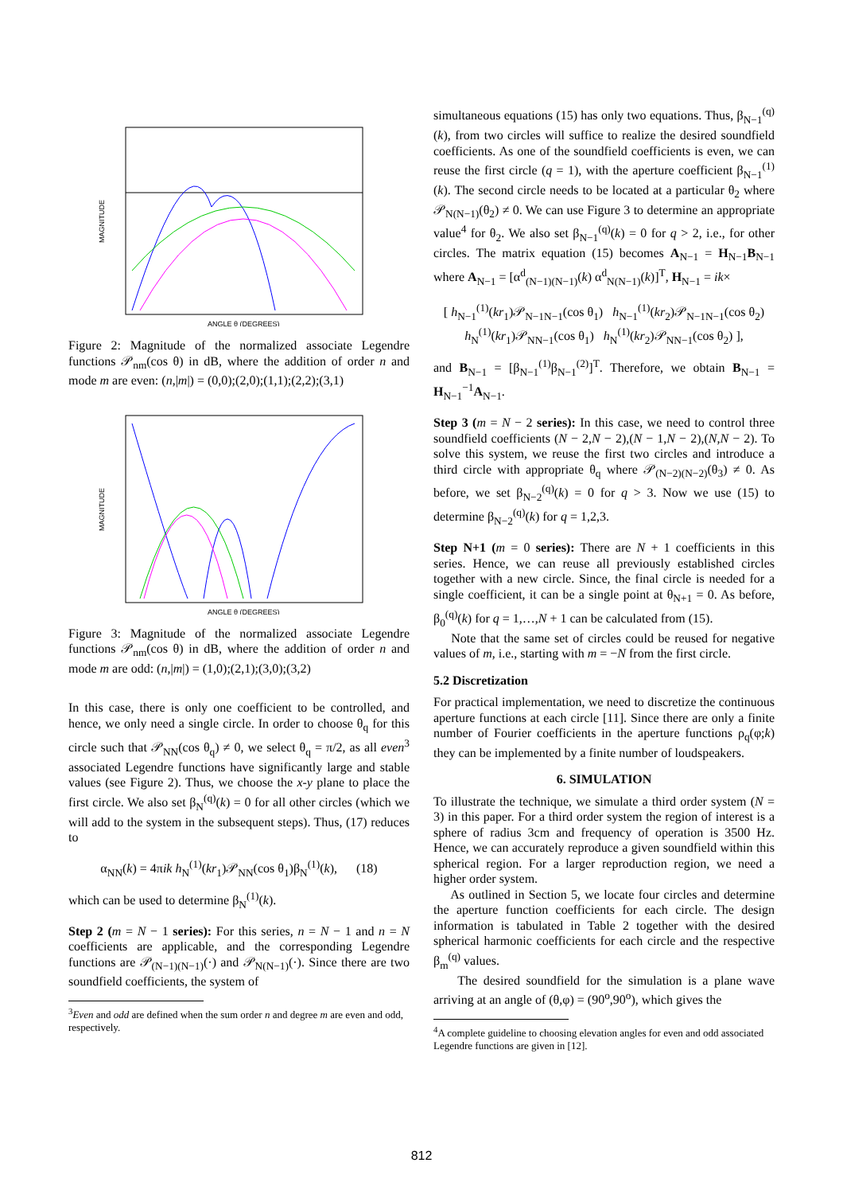MAGNITUDE
ANGLE θ (DEGREES)
Figure 2: Magnitude of the normalized associate Legendre functions 𝒫<sub>nm</sub>(cos θ) in dB, where the addition of order n and mode m are even: (n,|m|) = (0,0);(2,0);(1,1);(2,2);(3,1)
MAGNITUDE
ANGLE θ (DEGREES)
Figure 3: Magnitude of the normalized associate Legendre functions 𝒫<sub>nm</sub>(cos θ) in dB, where the addition of order n and mode m are odd: (n,|m|) = (1,0);(2,1);(3,0);(3,2)
In this case, there is only one coefficient to be controlled, and hence, we only need a single circle. In order to choose θ<sub>q</sub> for this circle such that 𝒫<sub>NN</sub>(cos θ<sub>q</sub>) ≠ 0, we select θ<sub>q</sub> = π/2, as all even<sup>3</sup> associated Legendre functions have significantly large and stable values (see Figure 2). Thus, we choose the x-y plane to place the first circle. We also set β<sub>N</sub><sup>(q)</sup>(k) = 0 for all other circles (which we will add to the system in the subsequent steps). Thus, (17) reduces to
α<sub>NN</sub>(k) = 4πik h<sub>N</sub><sup>(1)</sup>(kr<sub>1</sub>)𝒫<sub>NN</sub>(cos θ<sub>1</sub>)β<sub>N</sub><sup>(1)</sup>(k), (18)
which can be used to determine β<sub>N</sub><sup>(1)</sup>(k).
Step 2 (m = N − 1 series): For this series, n = N − 1 and n = N coefficients are applicable, and the corresponding Legendre functions are 𝒫<sub>(N−1)(N−1)</sub>(·) and 𝒫<sub>N(N−1)</sub>(·). Since there are two soundfield coefficients, the system of
<sup>3</sup> Even and odd are defined when the sum order n and degree m are even and odd, respectively.
simultaneous equations (15) has only two equations. Thus, β<sub>N−1</sub><sup>(q)</sup>(k), from two circles will suffice to realize the desired soundfield coefficients. As one of the soundfield coefficients is even, we can reuse the first circle (q = 1), with the aperture coefficient β<sub>N−1</sub><sup>(1)</sup>(k). The second circle needs to be located at a particular θ<sub>2</sub> where 𝒫<sub>N(N−1)</sub>(θ<sub>2</sub>) ≠ 0. We can use Figure 3 to determine an appropriate value<sup>4</sup> for θ<sub>2</sub>. We also set β<sub>N−1</sub><sup>(q)</sup>(k) = 0 for q > 2, i.e., for other circles. The matrix equation (15) becomes A<sub>N−1</sub> = H<sub>N−1</sub>B<sub>N−1</sub> where A<sub>N−1</sub> = [α<sup>d</sup><sub>(N−1)(N−1)</sub>(k) α<sup>d</sup><sub>N(N−1)</sub>(k)]<sup>T</sup>, H<sub>N−1</sub> = ik×
[ h<sub>N−1</sub><sup>(1)</sup>(kr<sub>1</sub>)𝒫<sub>N−1N−1</sub>(cos θ<sub>1</sub>) h<sub>N−1</sub><sup>(1)</sup>(kr<sub>2</sub>)𝒫<sub>N−1N−1</sub>(cos θ<sub>2</sub>)
h<sub>N</sub><sup>(1)</sup>(kr<sub>1</sub>)𝒫<sub>NN−1</sub>(cos θ<sub>1</sub>) h<sub>N</sub><sup>(1)</sup>(kr<sub>2</sub>)𝒫<sub>NN−1</sub>(cos θ<sub>2</sub>) ],
and B<sub>N−1</sub> = [β<sub>N−1</sub><sup>(1)</sup>β<sub>N−1</sub><sup>(2)</sup>]<sup>T</sup>. Therefore, we obtain B<sub>N−1</sub> = H<sub>N−1</sub><sup>−1</sup>A<sub>N−1</sub>.
Step 3 (m = N − 2 series): In this case, we need to control three soundfield coefficients (N − 2,N − 2),(N − 1,N − 2),(N,N − 2). To solve this system, we reuse the first two circles and introduce a third circle with appropriate θ<sub>q</sub> where 𝒫<sub>(N−2)(N−2)</sub>(θ<sub>3</sub>) ≠ 0. As before, we set β<sub>N−2</sub><sup>(q)</sup>(k) = 0 for q > 3. Now we use (15) to determine β<sub>N−2</sub><sup>(q)</sup>(k) for q = 1,2,3.
Step N+1 (m = 0 series): There are N + 1 coefficients in this series. Hence, we can reuse all previously established circles together with a new circle. Since, the final circle is needed for a single coefficient, it can be a single point at θ<sub>N+1</sub> = 0. As before, β<sub>0</sub><sup>(q)</sup>(k) for q = 1,…,N + 1 can be calculated from (15).
Note that the same set of circles could be reused for negative values of m, i.e., starting with m = −N from the first circle.
5.2 Discretization
For practical implementation, we need to discretize the continuous aperture functions at each circle [11]. Since there are only a finite number of Fourier coefficients in the aperture functions ρ<sub>q</sub>(φ;k) they can be implemented by a finite number of loudspeakers.
6. SIMULATION
To illustrate the technique, we simulate a third order system (N = 3) in this paper. For a third order system the region of interest is a sphere of radius 3cm and frequency of operation is 3500 Hz. Hence, we can accurately reproduce a given soundfield within this spherical region. For a larger reproduction region, we need a higher order system.
As outlined in Section 5, we locate four circles and determine the aperture function coefficients for each circle. The design information is tabulated in Table 2 together with the desired spherical harmonic coefficients for each circle and the respective β<sub>m</sub><sup>(q)</sup> values.
The desired soundfield for the simulation is a plane wave arriving at an angle of (θ,φ) = (90<sup>o</sup>,90<sup>o</sup>), which gives the
<sup>4</sup> A complete guideline to choosing elevation angles for even and odd associated Legendre functions are given in [12].
812